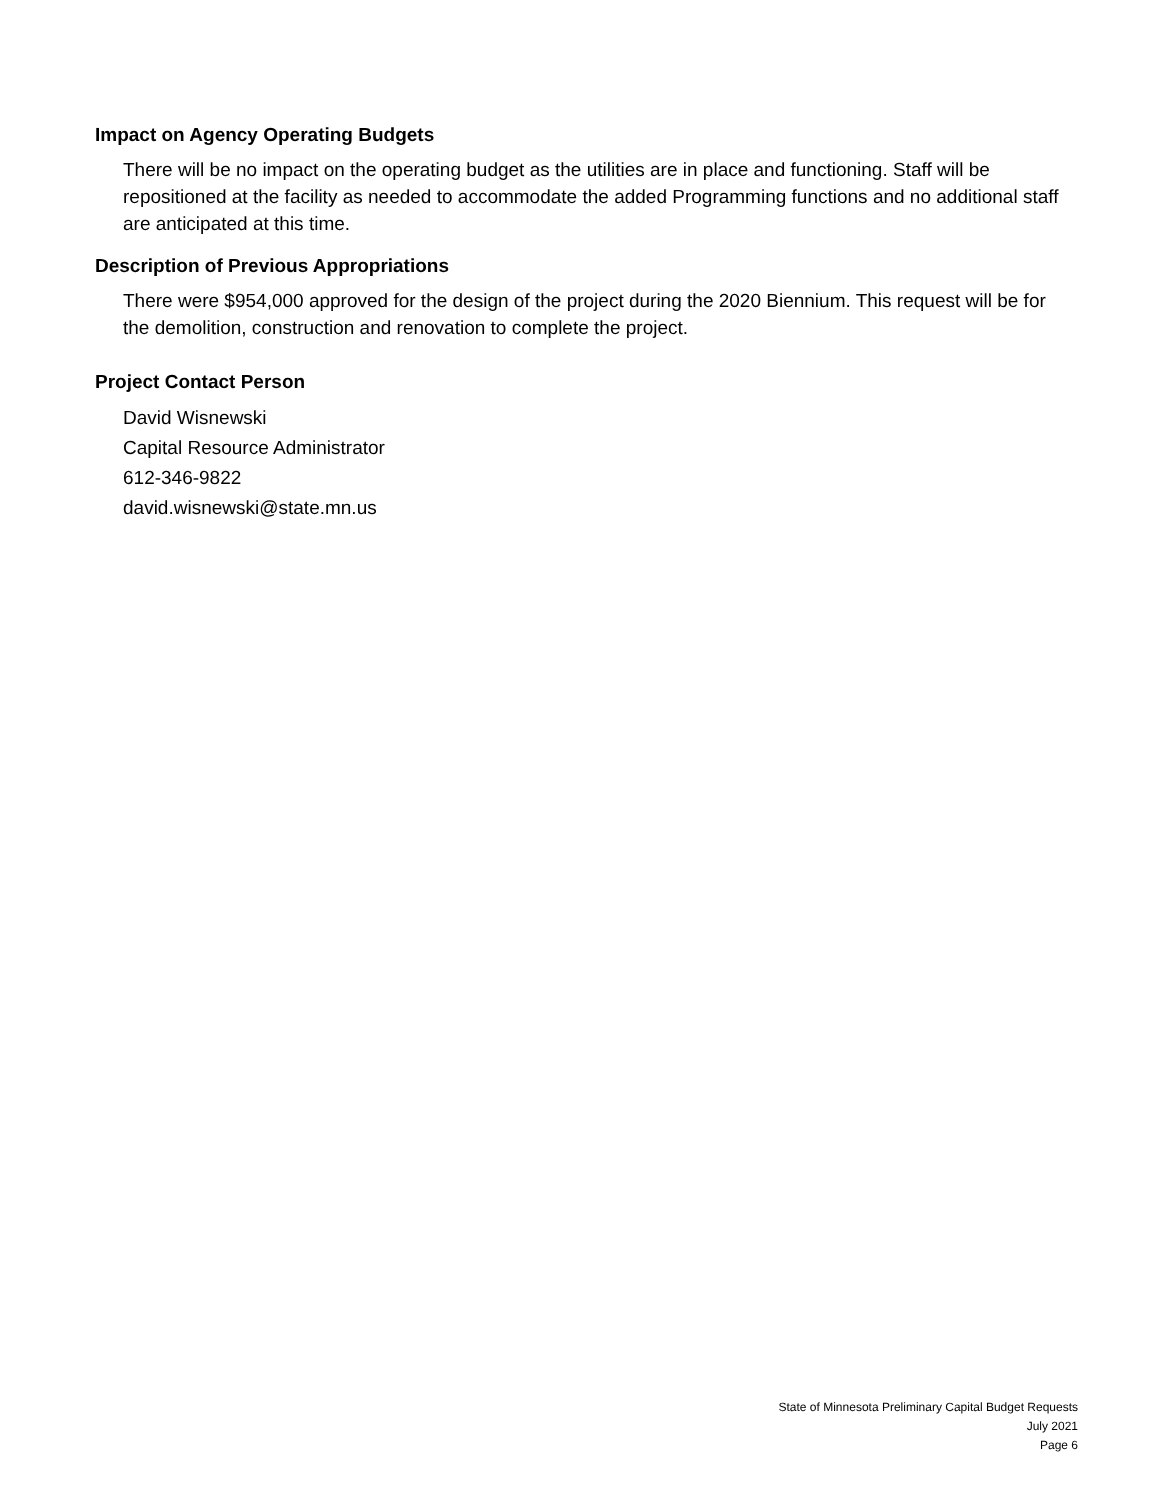Impact on Agency Operating Budgets
There will be no impact on the operating budget as the utilities are in place and functioning. Staff will be repositioned at the facility as needed to accommodate the added Programming functions and no additional staff are anticipated at this time.
Description of Previous Appropriations
There were $954,000 approved for the design of the project during the 2020 Biennium. This request will be for the demolition, construction and renovation to complete the project.
Project Contact Person
David Wisnewski
Capital Resource Administrator
612-346-9822
david.wisnewski@state.mn.us
State of Minnesota Preliminary Capital Budget Requests
July 2021
Page 6